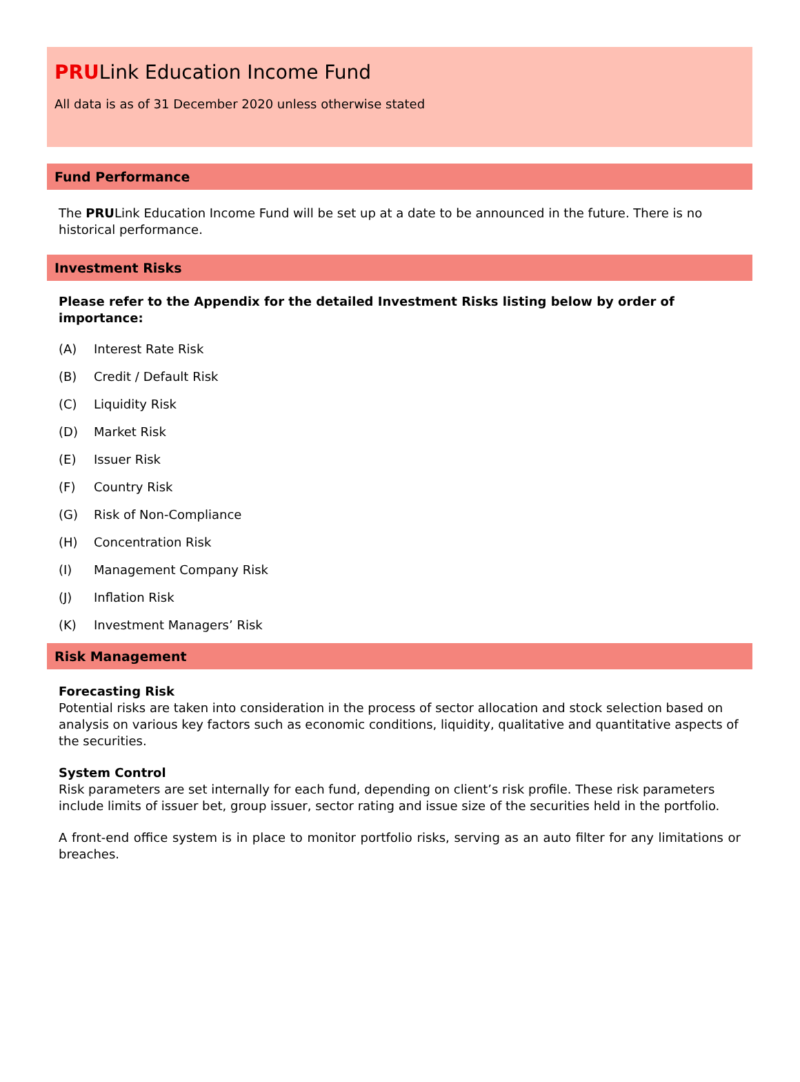PRULink Education Income Fund
All data is as of 31 December 2020 unless otherwise stated
Fund Performance
The PRULink Education Income Fund will be set up at a date to be announced in the future. There is no historical performance.
Investment Risks
Please refer to the Appendix for the detailed Investment Risks listing below by order of importance:
(A) Interest Rate Risk
(B) Credit / Default Risk
(C) Liquidity Risk
(D) Market Risk
(E) Issuer Risk
(F) Country Risk
(G) Risk of Non-Compliance
(H) Concentration Risk
(I) Management Company Risk
(J) Inflation Risk
(K) Investment Managers’ Risk
Risk Management
Forecasting Risk
Potential risks are taken into consideration in the process of sector allocation and stock selection based on analysis on various key factors such as economic conditions, liquidity, qualitative and quantitative aspects of the securities.
System Control
Risk parameters are set internally for each fund, depending on client’s risk profile. These risk parameters include limits of issuer bet, group issuer, sector rating and issue size of the securities held in the portfolio.
A front-end office system is in place to monitor portfolio risks, serving as an auto filter for any limitations or breaches.